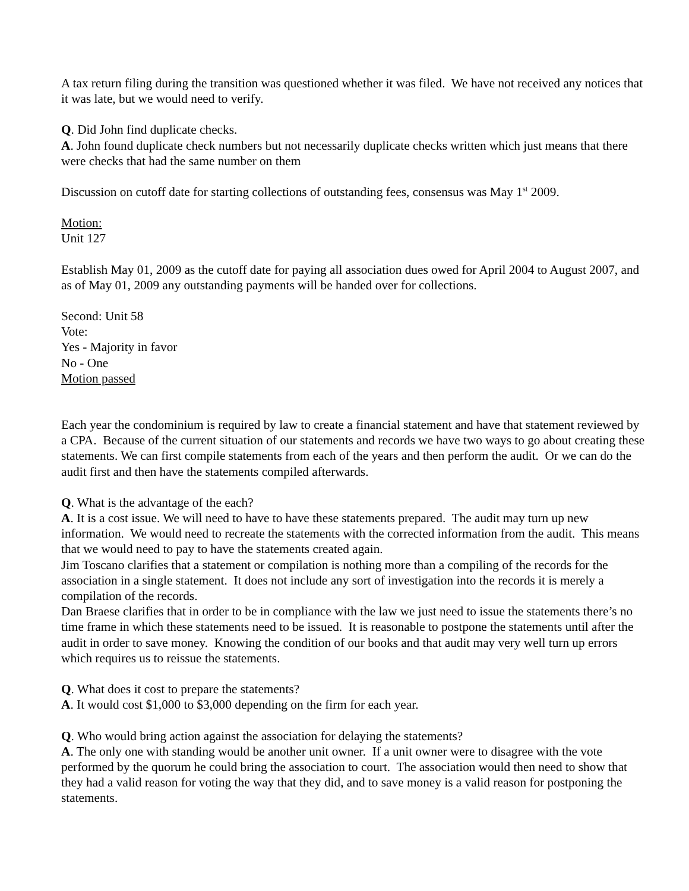A tax return filing during the transition was questioned whether it was filed. We have not received any notices that it was late, but we would need to verify.
Q. Did John find duplicate checks.
A. John found duplicate check numbers but not necessarily duplicate checks written which just means that there were checks that had the same number on them
Discussion on cutoff date for starting collections of outstanding fees, consensus was May 1<sup>st</sup> 2009.
Motion:
Unit 127
Establish May 01, 2009 as the cutoff date for paying all association dues owed for April 2004 to August 2007, and as of May 01, 2009 any outstanding payments will be handed over for collections.
Second: Unit 58
Vote:
Yes - Majority in favor
No - One
Motion passed
Each year the condominium is required by law to create a financial statement and have that statement reviewed by a CPA. Because of the current situation of our statements and records we have two ways to go about creating these statements. We can first compile statements from each of the years and then perform the audit. Or we can do the audit first and then have the statements compiled afterwards.
Q. What is the advantage of the each?
A. It is a cost issue. We will need to have to have these statements prepared. The audit may turn up new information. We would need to recreate the statements with the corrected information from the audit. This means that we would need to pay to have the statements created again.
Jim Toscano clarifies that a statement or compilation is nothing more than a compiling of the records for the association in a single statement. It does not include any sort of investigation into the records it is merely a compilation of the records.
Dan Braese clarifies that in order to be in compliance with the law we just need to issue the statements there’s no time frame in which these statements need to be issued. It is reasonable to postpone the statements until after the audit in order to save money. Knowing the condition of our books and that audit may very well turn up errors which requires us to reissue the statements.
Q. What does it cost to prepare the statements?
A. It would cost $1,000 to $3,000 depending on the firm for each year.
Q. Who would bring action against the association for delaying the statements?
A. The only one with standing would be another unit owner. If a unit owner were to disagree with the vote performed by the quorum he could bring the association to court. The association would then need to show that they had a valid reason for voting the way that they did, and to save money is a valid reason for postponing the statements.